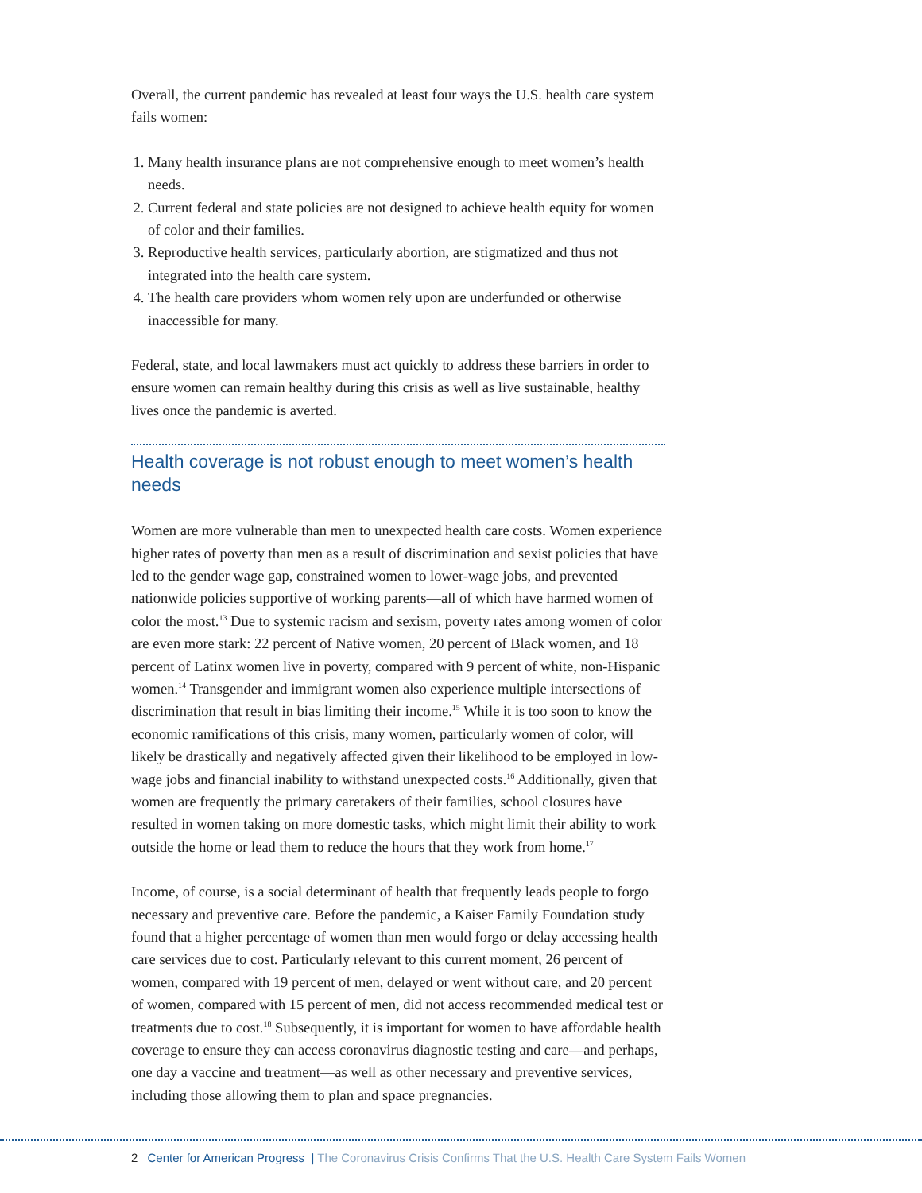Overall, the current pandemic has revealed at least four ways the U.S. health care system fails women:
1. Many health insurance plans are not comprehensive enough to meet women’s health needs.
2. Current federal and state policies are not designed to achieve health equity for women of color and their families.
3. Reproductive health services, particularly abortion, are stigmatized and thus not integrated into the health care system.
4. The health care providers whom women rely upon are underfunded or otherwise inaccessible for many.
Federal, state, and local lawmakers must act quickly to address these barriers in order to ensure women can remain healthy during this crisis as well as live sustainable, healthy lives once the pandemic is averted.
Health coverage is not robust enough to meet women’s health needs
Women are more vulnerable than men to unexpected health care costs. Women experience higher rates of poverty than men as a result of discrimination and sexist policies that have led to the gender wage gap, constrained women to lower-wage jobs, and prevented nationwide policies supportive of working parents—all of which have harmed women of color the most.<sup>13</sup> Due to systemic racism and sexism, poverty rates among women of color are even more stark: 22 percent of Native women, 20 percent of Black women, and 18 percent of Latinx women live in poverty, compared with 9 percent of white, non-Hispanic women.<sup>14</sup> Transgender and immigrant women also experience multiple intersections of discrimination that result in bias limiting their income.<sup>15</sup> While it is too soon to know the economic ramifications of this crisis, many women, particularly women of color, will likely be drastically and negatively affected given their likelihood to be employed in low-wage jobs and financial inability to withstand unexpected costs.<sup>16</sup> Additionally, given that women are frequently the primary caretakers of their families, school closures have resulted in women taking on more domestic tasks, which might limit their ability to work outside the home or lead them to reduce the hours that they work from home.<sup>17</sup>
Income, of course, is a social determinant of health that frequently leads people to forgo necessary and preventive care. Before the pandemic, a Kaiser Family Foundation study found that a higher percentage of women than men would forgo or delay accessing health care services due to cost. Particularly relevant to this current moment, 26 percent of women, compared with 19 percent of men, delayed or went without care, and 20 percent of women, compared with 15 percent of men, did not access recommended medical test or treatments due to cost.<sup>18</sup> Subsequently, it is important for women to have affordable health coverage to ensure they can access coronavirus diagnostic testing and care—and perhaps, one day a vaccine and treatment—as well as other necessary and preventive services, including those allowing them to plan and space pregnancies.
2 Center for American Progress | The Coronavirus Crisis Confirms That the U.S. Health Care System Fails Women